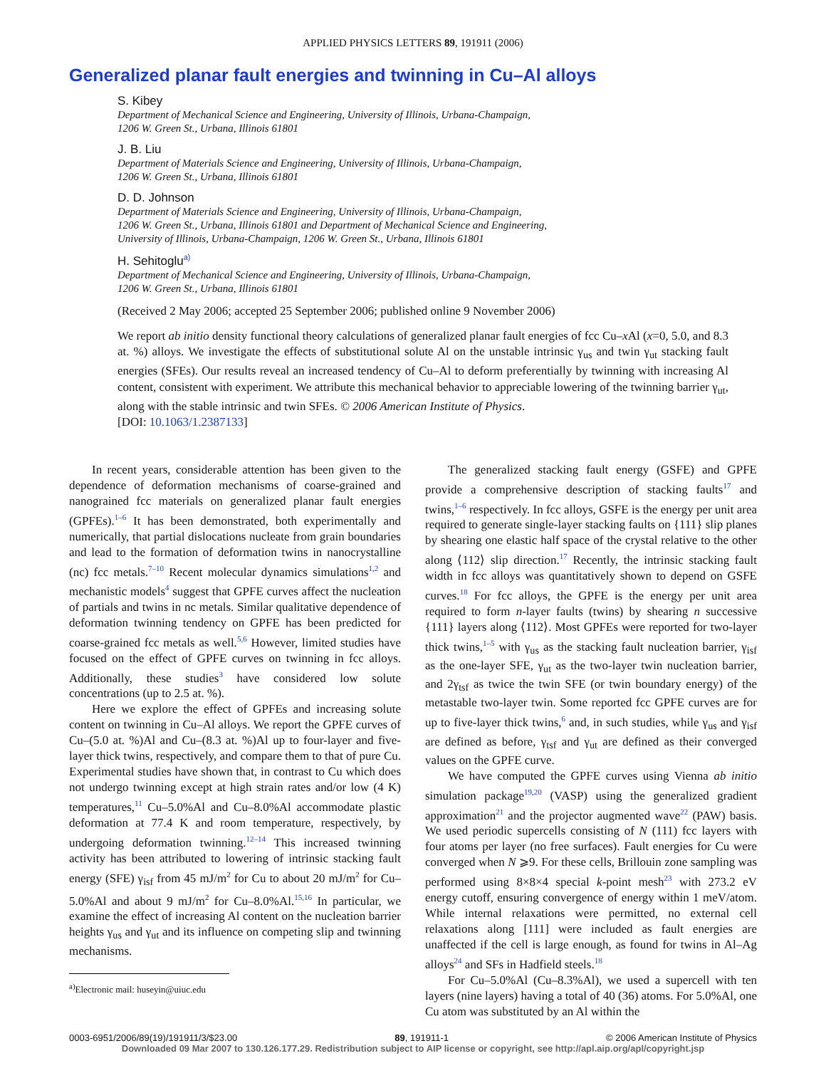APPLIED PHYSICS LETTERS 89, 191911 (2006)
Generalized planar fault energies and twinning in Cu–Al alloys
S. Kibey
Department of Mechanical Science and Engineering, University of Illinois, Urbana-Champaign,
1206 W. Green St., Urbana, Illinois 61801
J. B. Liu
Department of Materials Science and Engineering, University of Illinois, Urbana-Champaign,
1206 W. Green St., Urbana, Illinois 61801
D. D. Johnson
Department of Materials Science and Engineering, University of Illinois, Urbana-Champaign,
1206 W. Green St., Urbana, Illinois 61801 and Department of Mechanical Science and Engineering,
University of Illinois, Urbana-Champaign, 1206 W. Green St., Urbana, Illinois 61801
H. Sehitoglu<sup>a)</sup>
Department of Mechanical Science and Engineering, University of Illinois, Urbana-Champaign,
1206 W. Green St., Urbana, Illinois 61801
(Received 2 May 2006; accepted 25 September 2006; published online 9 November 2006)
We report ab initio density functional theory calculations of generalized planar fault energies of fcc Cu–x Al (x=0, 5.0, and 8.3 at. %) alloys. We investigate the effects of substitutional solute Al on the unstable intrinsic γ<sub>us</sub> and twin γ<sub>ut</sub> stacking fault energies (SFEs). Our results reveal an increased tendency of Cu–Al to deform preferentially by twinning with increasing Al content, consistent with experiment. We attribute this mechanical behavior to appreciable lowering of the twinning barrier γ<sub>ut</sub>, along with the stable intrinsic and twin SFEs. © 2006 American Institute of Physics.
[DOI: 10.1063/1.2387133]
In recent years, considerable attention has been given to the dependence of deformation mechanisms of coarse-grained and nanograined fcc materials on generalized planar fault energies (GPFEs).<sup>1–6</sup> It has been demonstrated, both experimentally and numerically, that partial dislocations nucleate from grain boundaries and lead to the formation of deformation twins in nanocrystalline (nc) fcc metals.<sup>7–10</sup> Recent molecular dynamics simulations<sup>1,2</sup> and mechanistic models<sup>4</sup> suggest that GPFE curves affect the nucleation of partials and twins in nc metals. Similar qualitative dependence of deformation twinning tendency on GPFE has been predicted for coarse-grained fcc metals as well.<sup>5,6</sup> However, limited studies have focused on the effect of GPFE curves on twinning in fcc alloys. Additionally, these studies<sup>3</sup> have considered low solute concentrations (up to 2.5 at. %).
Here we explore the effect of GPFEs and increasing solute content on twinning in Cu–Al alloys. We report the GPFE curves of Cu–(5.0 at. %)Al and Cu–(8.3 at. %)Al up to four-layer and five-layer thick twins, respectively, and compare them to that of pure Cu. Experimental studies have shown that, in contrast to Cu which does not undergo twinning except at high strain rates and/or low (4 K) temperatures,<sup>11</sup> Cu–5.0%Al and Cu–8.0%Al accommodate plastic deformation at 77.4 K and room temperature, respectively, by undergoing deformation twinning.<sup>12–14</sup> This increased twinning activity has been attributed to lowering of intrinsic stacking fault energy (SFE) γ<sub>isf</sub> from 45 mJ/m<sup>2</sup> for Cu to about 20 mJ/m<sup>2</sup> for Cu–5.0%Al and about 9 mJ/m<sup>2</sup> for Cu–8.0%Al.<sup>15,16</sup> In particular, we examine the effect of increasing Al content on the nucleation barrier heights γ<sub>us</sub> and γ<sub>ut</sub> and its influence on competing slip and twinning mechanisms.
<sup>a)</sup> Electronic mail: huseyin@uiuc.edu
The generalized stacking fault energy (GSFE) and GPFE provide a comprehensive description of stacking faults<sup>17</sup> and twins,<sup>1–6</sup> respectively. In fcc alloys, GSFE is the energy per unit area required to generate single-layer stacking faults on {111} slip planes by shearing one elastic half space of the crystal relative to the other along ⟨112⟩ slip direction.<sup>17</sup> Recently, the intrinsic stacking fault width in fcc alloys was quantitatively shown to depend on GSFE curves.<sup>18</sup> For fcc alloys, the GPFE is the energy per unit area required to form n-layer faults (twins) by shearing n successive {111} layers along ⟨112⟩. Most GPFEs were reported for two-layer thick twins,<sup>1–5</sup> with γ<sub>us</sub> as the stacking fault nucleation barrier, γ<sub>isf</sub> as the one-layer SFE, γ<sub>ut</sub> as the two-layer twin nucleation barrier, and 2γ<sub>tsf</sub> as twice the twin SFE (or twin boundary energy) of the metastable two-layer twin. Some reported fcc GPFE curves are for up to five-layer thick twins,<sup>6</sup> and, in such studies, while γ<sub>us</sub> and γ<sub>isf</sub> are defined as before, γ<sub>tsf</sub> and γ<sub>ut</sub> are defined as their converged values on the GPFE curve.
We have computed the GPFE curves using Vienna ab initio simulation package<sup>19,20</sup> (VASP) using the generalized gradient approximation<sup>21</sup> and the projector augmented wave<sup>22</sup> (PAW) basis. We used periodic supercells consisting of N (111) fcc layers with four atoms per layer (no free surfaces). Fault energies for Cu were converged when N ⩾9. For these cells, Brillouin zone sampling was performed using 8×8×4 special k-point mesh<sup>23</sup> with 273.2 eV energy cutoff, ensuring convergence of energy within 1 meV/atom. While internal relaxations were permitted, no external cell relaxations along [111] were included as fault energies are unaffected if the cell is large enough, as found for twins in Al–Ag alloys<sup>24</sup> and SFs in Hadfield steels.<sup>18</sup>
For Cu–5.0%Al (Cu–8.3%Al), we used a supercell with ten layers (nine layers) having a total of 40 (36) atoms. For 5.0%Al, one Cu atom was substituted by an Al within the
0003-6951/2006/89(19)/191911/3/$23.00 89, 191911-1 © 2006 American Institute of Physics
Downloaded 09 Mar 2007 to 130.126.177.29. Redistribution subject to AIP license or copyright, see http://apl.aip.org/apl/copyright.jsp